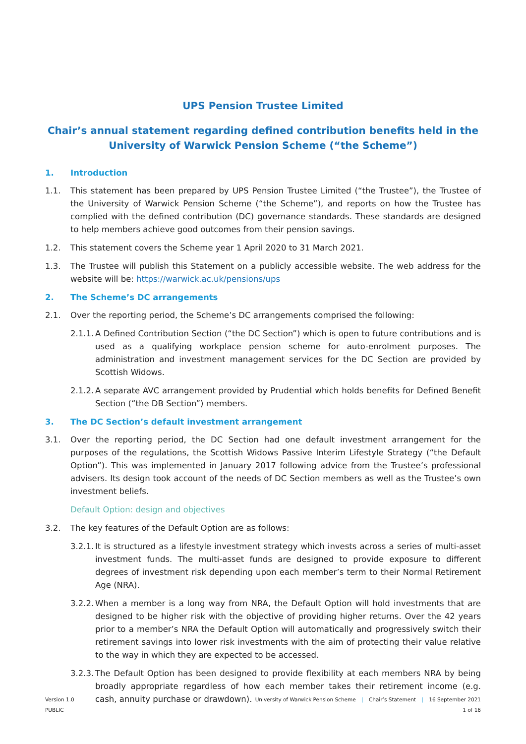UPS Pension Trustee Limited
Chair’s annual statement regarding defined contribution benefits held in the
University of Warwick Pension Scheme (“the Scheme”)
1. Introduction
1.1. This statement has been prepared by UPS Pension Trustee Limited (“the Trustee”), the Trustee of the University of Warwick Pension Scheme (“the Scheme”), and reports on how the Trustee has complied with the defined contribution (DC) governance standards. These standards are designed to help members achieve good outcomes from their pension savings.
1.2. This statement covers the Scheme year 1 April 2020 to 31 March 2021.
1.3. The Trustee will publish this Statement on a publicly accessible website. The web address for the website will be: https://warwick.ac.uk/pensions/ups
2. The Scheme’s DC arrangements
2.1. Over the reporting period, the Scheme’s DC arrangements comprised the following:
2.1.1. A Defined Contribution Section (“the DC Section”) which is open to future contributions and is used as a qualifying workplace pension scheme for auto-enrolment purposes. The administration and investment management services for the DC Section are provided by Scottish Widows.
2.1.2. A separate AVC arrangement provided by Prudential which holds benefits for Defined Benefit Section (“the DB Section”) members.
3. The DC Section’s default investment arrangement
3.1. Over the reporting period, the DC Section had one default investment arrangement for the purposes of the regulations, the Scottish Widows Passive Interim Lifestyle Strategy (“the Default Option”). This was implemented in January 2017 following advice from the Trustee’s professional advisers. Its design took account of the needs of DC Section members as well as the Trustee’s own investment beliefs.
Default Option: design and objectives
3.2. The key features of the Default Option are as follows:
3.2.1. It is structured as a lifestyle investment strategy which invests across a series of multi-asset investment funds. The multi-asset funds are designed to provide exposure to different degrees of investment risk depending upon each member’s term to their Normal Retirement Age (NRA).
3.2.2. When a member is a long way from NRA, the Default Option will hold investments that are designed to be higher risk with the objective of providing higher returns. Over the 42 years prior to a member’s NRA the Default Option will automatically and progressively switch their retirement savings into lower risk investments with the aim of protecting their value relative to the way in which they are expected to be accessed.
3.2.3. The Default Option has been designed to provide flexibility at each members NRA by being broadly appropriate regardless of how each member takes their retirement income (e.g. cash, annuity purchase or drawdown).
Version 1.0
PUBLIC
University of Warwick Pension Scheme | Chair’s Statement | 16 September 2021
1 of 16